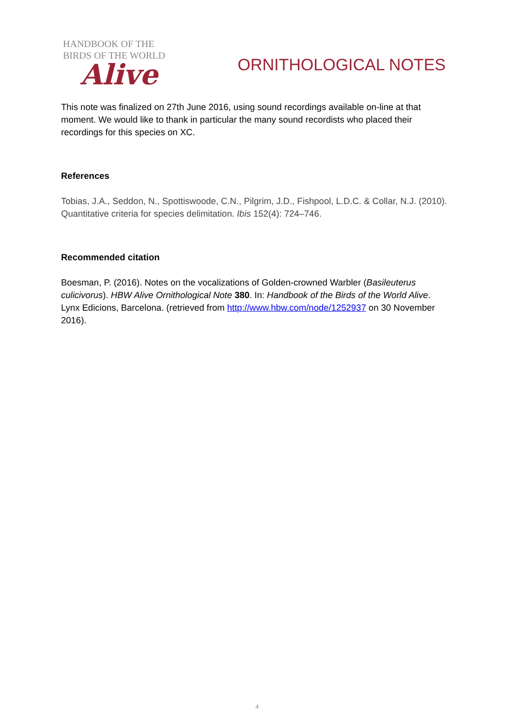HANDBOOK OF THE
BIRDS OF THE WORLD
Alive
ORNITHOLOGICAL NOTES
This note was finalized on 27th June 2016, using sound recordings available on-line at that moment. We would like to thank in particular the many sound recordists who placed their recordings for this species on XC.
References
Tobias, J.A., Seddon, N., Spottiswoode, C.N., Pilgrim, J.D., Fishpool, L.D.C. & Collar, N.J. (2010). Quantitative criteria for species delimitation. Ibis 152(4): 724–746.
Recommended citation
Boesman, P. (2016). Notes on the vocalizations of Golden-crowned Warbler (Basileuterus culicivorus). HBW Alive Ornithological Note 380. In: Handbook of the Birds of the World Alive. Lynx Edicions, Barcelona. (retrieved from http://www.hbw.com/node/1252937 on 30 November 2016).
4